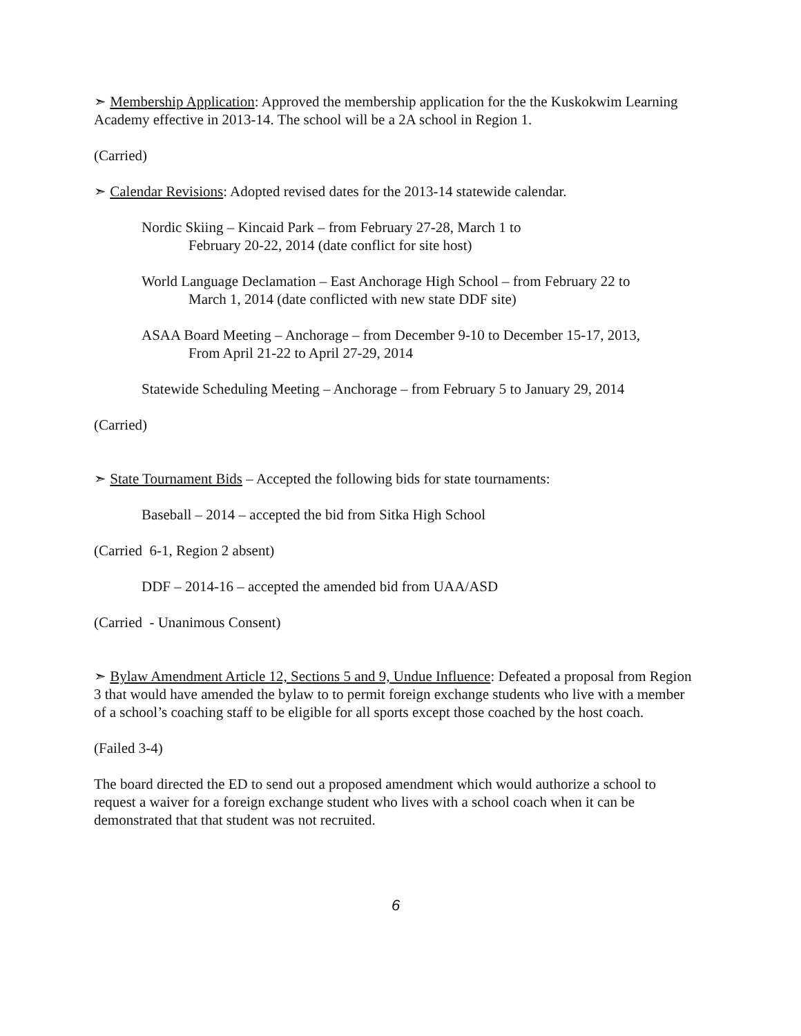➣ Membership Application: Approved the membership application for the the Kuskokwim Learning Academy effective in 2013-14. The school will be a 2A school in Region 1.
(Carried)
➣ Calendar Revisions: Adopted revised dates for the 2013-14 statewide calendar.
Nordic Skiing – Kincaid Park – from February 27-28, March 1 to
February 20-22, 2014 (date conflict for site host)
World Language Declamation – East Anchorage High School – from February 22 to
March 1, 2014 (date conflicted with new state DDF site)
ASAA Board Meeting – Anchorage – from December 9-10 to December 15-17, 2013,
From April 21-22 to April 27-29, 2014
Statewide Scheduling Meeting – Anchorage – from February 5 to January 29, 2014
(Carried)
➣ State Tournament Bids – Accepted the following bids for state tournaments:
Baseball – 2014 – accepted the bid from Sitka High School
(Carried 6-1, Region 2 absent)
DDF – 2014-16 – accepted the amended bid from UAA/ASD
(Carried - Unanimous Consent)
➣ Bylaw Amendment Article 12, Sections 5 and 9, Undue Influence: Defeated a proposal from Region 3 that would have amended the bylaw to to permit foreign exchange students who live with a member of a school’s coaching staff to be eligible for all sports except those coached by the host coach.
(Failed 3-4)
The board directed the ED to send out a proposed amendment which would authorize a school to request a waiver for a foreign exchange student who lives with a school coach when it can be demonstrated that that student was not recruited.
6